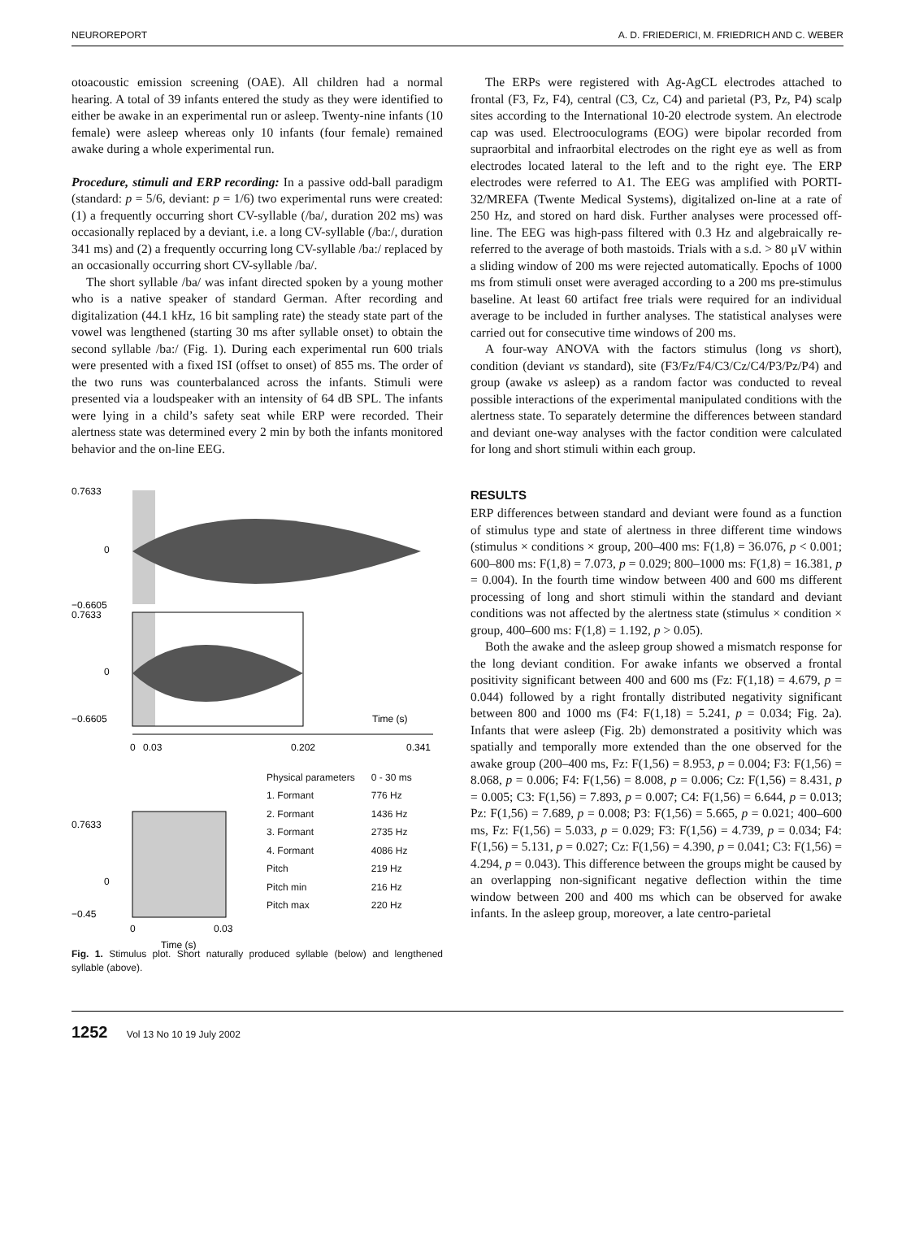NEUROREPORT A. D. FRIEDERICI, M. FRIEDRICH AND C. WEBER
otoacoustic emission screening (OAE). All children had a normal hearing. A total of 39 infants entered the study as they were identified to either be awake in an experimental run or asleep. Twenty-nine infants (10 female) were asleep whereas only 10 infants (four female) remained awake during a whole experimental run.
Procedure, stimuli and ERP recording: In a passive odd-ball paradigm (standard: p = 5/6, deviant: p = 1/6) two experimental runs were created: (1) a frequently occurring short CV-syllable (/ba/, duration 202 ms) was occasionally replaced by a deviant, i.e. a long CV-syllable (/ba:/, duration 341 ms) and (2) a frequently occurring long CV-syllable /ba:/ replaced by an occasionally occurring short CV-syllable /ba/.
The short syllable /ba/ was infant directed spoken by a young mother who is a native speaker of standard German. After recording and digitalization (44.1 kHz, 16 bit sampling rate) the steady state part of the vowel was lengthened (starting 30 ms after syllable onset) to obtain the second syllable /ba:/ (Fig. 1). During each experimental run 600 trials were presented with a fixed ISI (offset to onset) of 855 ms. The order of the two runs was counterbalanced across the infants. Stimuli were presented via a loudspeaker with an intensity of 64 dB SPL. The infants were lying in a child’s safety seat while ERP were recorded. Their alertness state was determined every 2 min by both the infants monitored behavior and the on-line EEG.
0.7633
0
−0.6605
0.7633
0
−0.6605
Time (s)
0
0.03
0.202
0.341
0.7633
0
−0.45
0
0.03
Time (s)
| Physical parameters | 0 - 30 ms |
| --- | --- |
| 1. Formant | 776 Hz |
| 2. Formant | 1436 Hz |
| 3. Formant | 2735 Hz |
| 4. Formant | 4086 Hz |
| Pitch | 219 Hz |
| Pitch min | 216 Hz |
| Pitch max | 220 Hz |
Fig. 1. Stimulus plot. Short naturally produced syllable (below) and lengthened syllable (above).
The ERPs were registered with Ag-AgCL electrodes attached to frontal (F3, Fz, F4), central (C3, Cz, C4) and parietal (P3, Pz, P4) scalp sites according to the International 10-20 electrode system. An electrode cap was used. Electrooculograms (EOG) were bipolar recorded from supraorbital and infraorbital electrodes on the right eye as well as from electrodes located lateral to the left and to the right eye. The ERP electrodes were referred to A1. The EEG was amplified with PORTI-32/MREFA (Twente Medical Systems), digitalized on-line at a rate of 250 Hz, and stored on hard disk. Further analyses were processed off-line. The EEG was high-pass filtered with 0.3 Hz and algebraically re-referred to the average of both mastoids. Trials with a s.d. > 80 μV within a sliding window of 200 ms were rejected automatically. Epochs of 1000 ms from stimuli onset were averaged according to a 200 ms pre-stimulus baseline. At least 60 artifact free trials were required for an individual average to be included in further analyses. The statistical analyses were carried out for consecutive time windows of 200 ms.
A four-way ANOVA with the factors stimulus (long vs short), condition (deviant vs standard), site (F3/Fz/F4/C3/Cz/C4/P3/Pz/P4) and group (awake vs asleep) as a random factor was conducted to reveal possible interactions of the experimental manipulated conditions with the alertness state. To separately determine the differences between standard and deviant one-way analyses with the factor condition were calculated for long and short stimuli within each group.
RESULTS
ERP differences between standard and deviant were found as a function of stimulus type and state of alertness in three different time windows (stimulus × conditions × group, 200–400 ms: F(1,8) = 36.076, p < 0.001; 600–800 ms: F(1,8) = 7.073, p = 0.029; 800–1000 ms: F(1,8) = 16.381, p = 0.004). In the fourth time window between 400 and 600 ms different processing of long and short stimuli within the standard and deviant conditions was not affected by the alertness state (stimulus × condition × group, 400–600 ms: F(1,8) = 1.192, p > 0.05).
Both the awake and the asleep group showed a mismatch response for the long deviant condition. For awake infants we observed a frontal positivity significant between 400 and 600 ms (Fz: F(1,18) = 4.679, p = 0.044) followed by a right frontally distributed negativity significant between 800 and 1000 ms (F4: F(1,18) = 5.241, p = 0.034; Fig. 2a). Infants that were asleep (Fig. 2b) demonstrated a positivity which was spatially and temporally more extended than the one observed for the awake group (200–400 ms, Fz: F(1,56) = 8.953, p = 0.004; F3: F(1,56) = 8.068, p = 0.006; F4: F(1,56) = 8.008, p = 0.006; Cz: F(1,56) = 8.431, p = 0.005; C3: F(1,56) = 7.893, p = 0.007; C4: F(1,56) = 6.644, p = 0.013; Pz: F(1,56) = 7.689, p = 0.008; P3: F(1,56) = 5.665, p = 0.021; 400–600 ms, Fz: F(1,56) = 5.033, p = 0.029; F3: F(1,56) = 4.739, p = 0.034; F4: F(1,56) = 5.131, p = 0.027; Cz: F(1,56) = 4.390, p = 0.041; C3: F(1,56) = 4.294, p = 0.043). This difference between the groups might be caused by an overlapping non-significant negative deflection within the time window between 200 and 400 ms which can be observed for awake infants. In the asleep group, moreover, a late centro-parietal
1252 Vol 13 No 10 19 July 2002